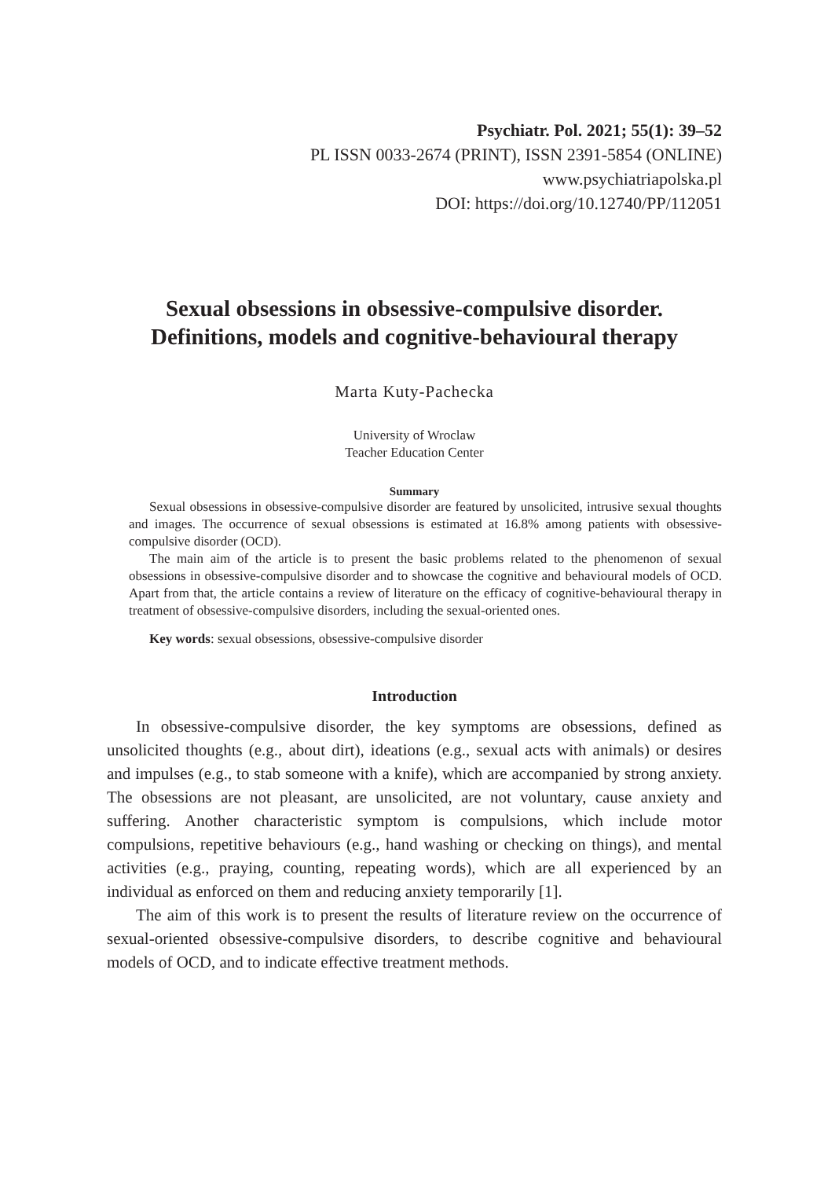Psychiatr. Pol. 2021; 55(1): 39–52
PL ISSN 0033-2674 (PRINT), ISSN 2391-5854 (ONLINE)
www.psychiatriapolska.pl
DOI: https://doi.org/10.12740/PP/112051
Sexual obsessions in obsessive-compulsive disorder.
Definitions, models and cognitive-behavioural therapy
Marta Kuty-Pachecka
University of Wroclaw
Teacher Education Center
Summary
Sexual obsessions in obsessive-compulsive disorder are featured by unsolicited, intrusive sexual thoughts and images. The occurrence of sexual obsessions is estimated at 16.8% among patients with obsessive-compulsive disorder (OCD).
The main aim of the article is to present the basic problems related to the phenomenon of sexual obsessions in obsessive-compulsive disorder and to showcase the cognitive and behavioural models of OCD. Apart from that, the article contains a review of literature on the efficacy of cognitive-behavioural therapy in treatment of obsessive-compulsive disorders, including the sexual-oriented ones.
Key words: sexual obsessions, obsessive-compulsive disorder
Introduction
In obsessive-compulsive disorder, the key symptoms are obsessions, defined as unsolicited thoughts (e.g., about dirt), ideations (e.g., sexual acts with animals) or desires and impulses (e.g., to stab someone with a knife), which are accompanied by strong anxiety. The obsessions are not pleasant, are unsolicited, are not voluntary, cause anxiety and suffering. Another characteristic symptom is compulsions, which include motor compulsions, repetitive behaviours (e.g., hand washing or checking on things), and mental activities (e.g., praying, counting, repeating words), which are all experienced by an individual as enforced on them and reducing anxiety temporarily [1].
The aim of this work is to present the results of literature review on the occurrence of sexual-oriented obsessive-compulsive disorders, to describe cognitive and behavioural models of OCD, and to indicate effective treatment methods.